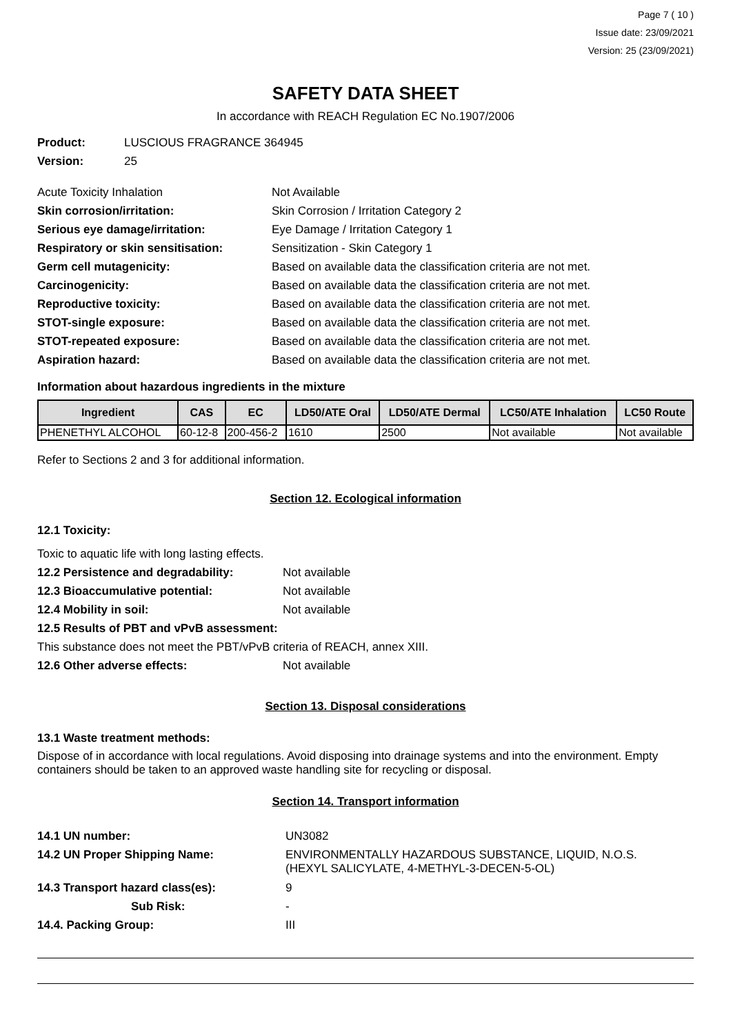Page 7 ( 10 )
Issue date: 23/09/2021
Version: 25 (23/09/2021)
SAFETY DATA SHEET
In accordance with REACH Regulation EC No.1907/2006
Product: LUSCIOUS FRAGRANCE 364945
Version: 25
Acute Toxicity Inhalation Not Available
Skin corrosion/irritation: Skin Corrosion / Irritation Category 2
Serious eye damage/irritation: Eye Damage / Irritation Category 1
Respiratory or skin sensitisation: Sensitization - Skin Category 1
Germ cell mutagenicity: Based on available data the classification criteria are not met.
Carcinogenicity: Based on available data the classification criteria are not met.
Reproductive toxicity: Based on available data the classification criteria are not met.
STOT-single exposure: Based on available data the classification criteria are not met.
STOT-repeated exposure: Based on available data the classification criteria are not met.
Aspiration hazard: Based on available data the classification criteria are not met.
Information about hazardous ingredients in the mixture
| Ingredient | CAS | EC | LD50/ATE Oral | LD50/ATE Dermal | LC50/ATE Inhalation | LC50 Route |
| --- | --- | --- | --- | --- | --- | --- |
| PHENETHYL ALCOHOL | 60-12-8 | 200-456-2 | 1610 | 2500 | Not available | Not available |
Refer to Sections 2 and 3 for additional information.
Section 12. Ecological information
12.1 Toxicity:
Toxic to aquatic life with long lasting effects.
12.2 Persistence and degradability: Not available
12.3 Bioaccumulative potential: Not available
12.4 Mobility in soil: Not available
12.5 Results of PBT and vPvB assessment:
This substance does not meet the PBT/vPvB criteria of REACH, annex XIII.
12.6 Other adverse effects: Not available
Section 13. Disposal considerations
13.1 Waste treatment methods:
Dispose of in accordance with local regulations. Avoid disposing into drainage systems and into the environment. Empty containers should be taken to an approved waste handling site for recycling or disposal.
Section 14. Transport information
14.1 UN number: UN3082
14.2 UN Proper Shipping Name: ENVIRONMENTALLY HAZARDOUS SUBSTANCE, LIQUID, N.O.S.
(HEXYL SALICYLATE, 4-METHYL-3-DECEN-5-OL)
14.3 Transport hazard class(es): 9
Sub Risk: -
14.4. Packing Group: III